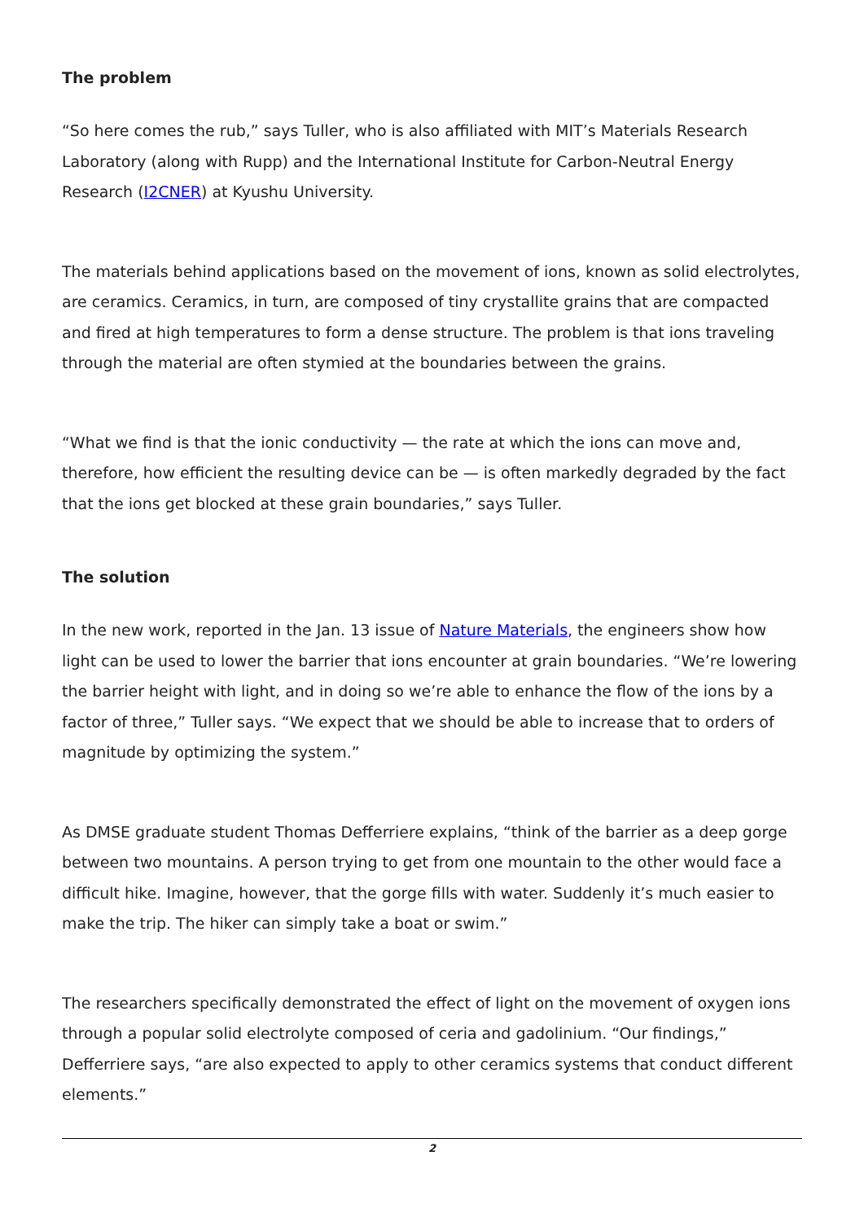The problem
“So here comes the rub,” says Tuller, who is also affiliated with MIT’s Materials Research Laboratory (along with Rupp) and the International Institute for Carbon-Neutral Energy Research (I2CNER) at Kyushu University.
The materials behind applications based on the movement of ions, known as solid electrolytes, are ceramics. Ceramics, in turn, are composed of tiny crystallite grains that are compacted and fired at high temperatures to form a dense structure. The problem is that ions traveling through the material are often stymied at the boundaries between the grains.
“What we find is that the ionic conductivity — the rate at which the ions can move and, therefore, how efficient the resulting device can be — is often markedly degraded by the fact that the ions get blocked at these grain boundaries,” says Tuller.
The solution
In the new work, reported in the Jan. 13 issue of Nature Materials, the engineers show how light can be used to lower the barrier that ions encounter at grain boundaries. “We’re lowering the barrier height with light, and in doing so we’re able to enhance the flow of the ions by a factor of three,” Tuller says. “We expect that we should be able to increase that to orders of magnitude by optimizing the system.”
As DMSE graduate student Thomas Defferriere explains, “think of the barrier as a deep gorge between two mountains. A person trying to get from one mountain to the other would face a difficult hike. Imagine, however, that the gorge fills with water. Suddenly it’s much easier to make the trip. The hiker can simply take a boat or swim.”
The researchers specifically demonstrated the effect of light on the movement of oxygen ions through a popular solid electrolyte composed of ceria and gadolinium. “Our findings,” Defferriere says, “are also expected to apply to other ceramics systems that conduct different elements.”
2